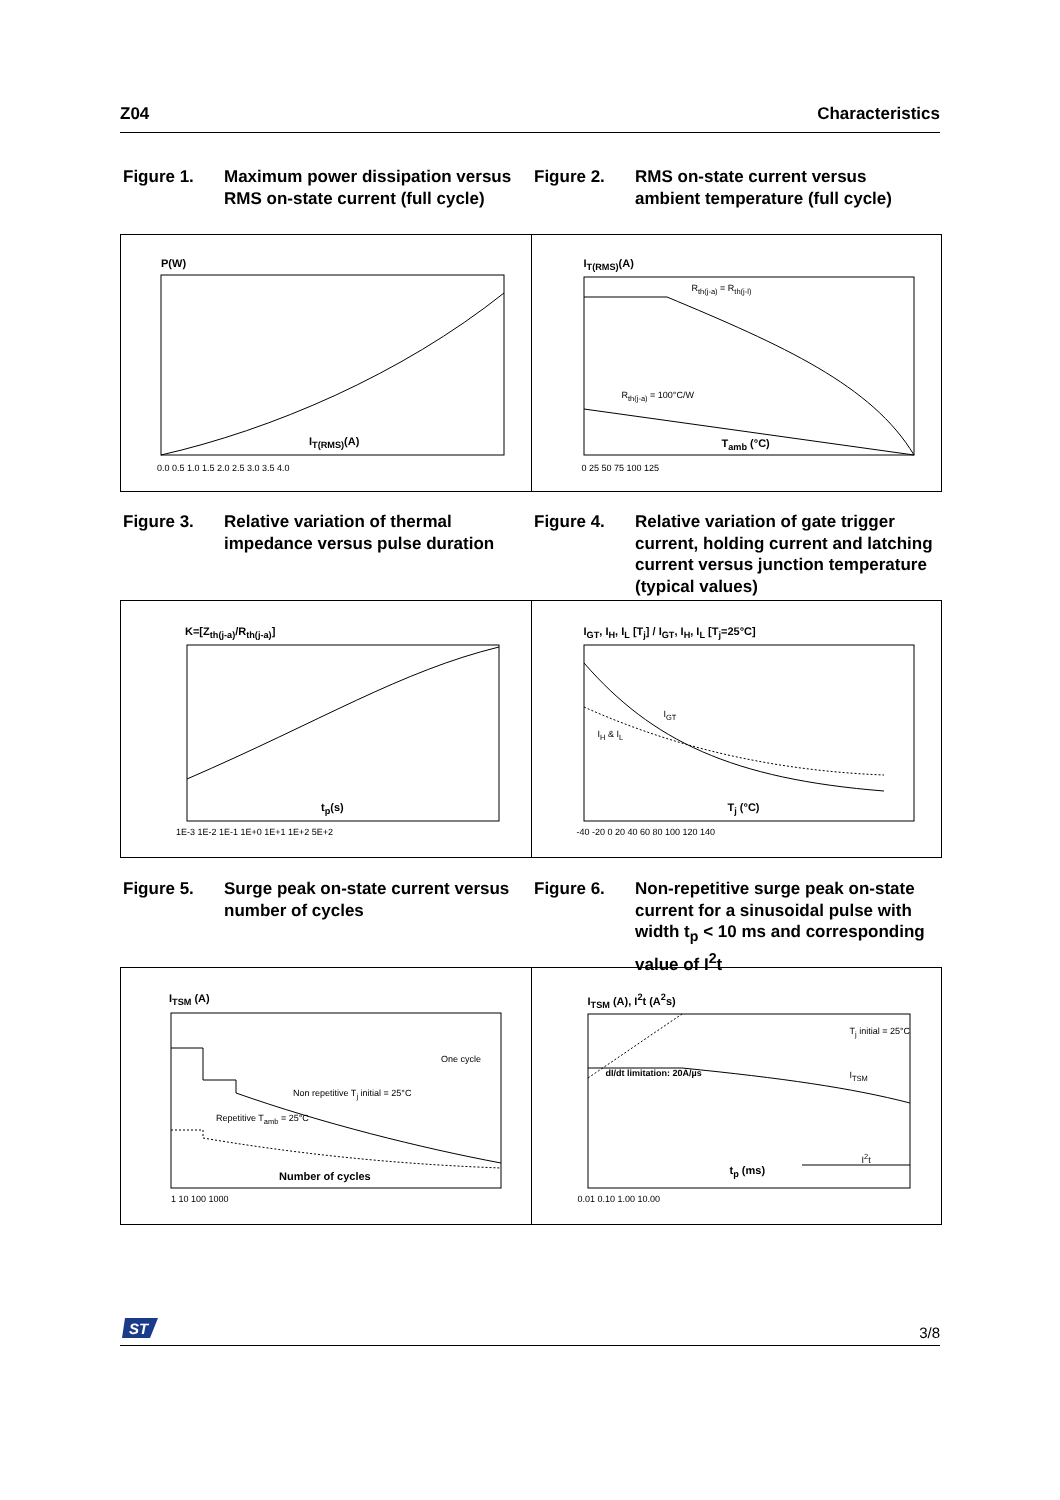Z04 Characteristics
Figure 1. Maximum power dissipation versus RMS on-state current (full cycle)
Figure 2. RMS on-state current versus ambient temperature (full cycle)
P(W)
I<sub>T(RMS)</sub>(A)
0.0 0.5 1.0 1.5 2.0 2.5 3.0 3.5 4.0
I<sub>T(RMS)</sub>(A)
R<sub>th(j-a)</sub> = R<sub>th(j-l)</sub>
R<sub>th(j-a)</sub> = 100°C/W
T<sub>amb</sub> (°C)
0 25 50 75 100 125
Figure 3. Relative variation of thermal impedance versus pulse duration
Figure 4. Relative variation of gate trigger current, holding current and latching current versus junction temperature (typical values)
K=[Z<sub>th(j-a)</sub>/R<sub>th(j-a)</sub>]
t<sub>p</sub>(s)
1E-3 1E-2 1E-1 1E+0 1E+1 1E+2 5E+2
I<sub>GT</sub>, I<sub>H</sub>, I<sub>L</sub> [T<sub>j</sub>] / I<sub>GT</sub>, I<sub>H</sub>, I<sub>L</sub> [T<sub>j</sub>=25°C]
I<sub>GT</sub>
I<sub>H</sub> & I<sub>L</sub>
T<sub>j</sub> (°C)
-40 -20 0 20 40 60 80 100 120 140
Figure 5. Surge peak on-state current versus number of cycles
Figure 6. Non-repetitive surge peak on-state current for a sinusoidal pulse with width t<sub>p</sub> < 10 ms and corresponding value of I<sup>2</sup>t
I<sub>TSM</sub> (A)
One cycle
Non repetitive T<sub>j</sub> initial = 25°C
Repetitive T<sub>amb</sub> = 25°C
Number of cycles
1 10 100 1000
I<sub>TSM</sub> (A), I<sup>2</sup>t (A<sup>2</sup>s)
T<sub>j</sub> initial = 25°C
dI/dt limitation: 20A/µs I<sub>TSM</sub>
I<sup>2</sup>t
t<sub>p</sub> (ms)
0.01 0.10 1.00 10.00
ST
3/8